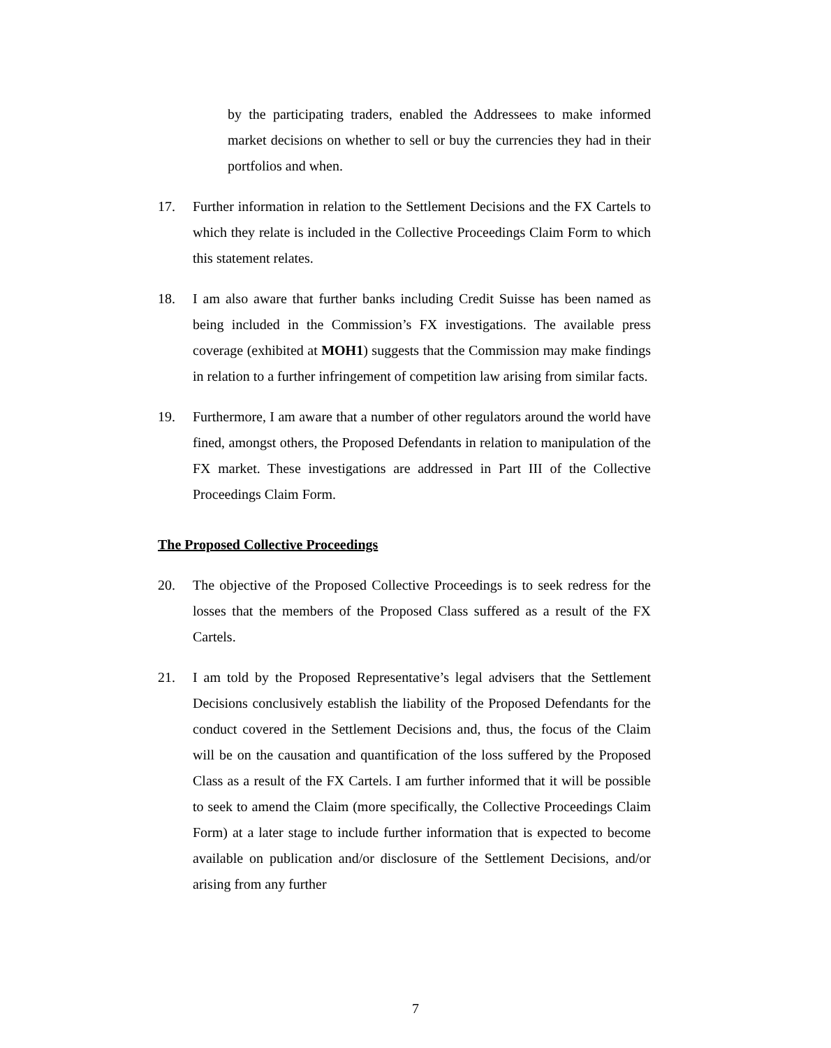by the participating traders, enabled the Addressees to make informed market decisions on whether to sell or buy the currencies they had in their portfolios and when.
17. Further information in relation to the Settlement Decisions and the FX Cartels to which they relate is included in the Collective Proceedings Claim Form to which this statement relates.
18. I am also aware that further banks including Credit Suisse has been named as being included in the Commission’s FX investigations. The available press coverage (exhibited at MOH1) suggests that the Commission may make findings in relation to a further infringement of competition law arising from similar facts.
19. Furthermore, I am aware that a number of other regulators around the world have fined, amongst others, the Proposed Defendants in relation to manipulation of the FX market. These investigations are addressed in Part III of the Collective Proceedings Claim Form.
The Proposed Collective Proceedings
20. The objective of the Proposed Collective Proceedings is to seek redress for the losses that the members of the Proposed Class suffered as a result of the FX Cartels.
21. I am told by the Proposed Representative’s legal advisers that the Settlement Decisions conclusively establish the liability of the Proposed Defendants for the conduct covered in the Settlement Decisions and, thus, the focus of the Claim will be on the causation and quantification of the loss suffered by the Proposed Class as a result of the FX Cartels. I am further informed that it will be possible to seek to amend the Claim (more specifically, the Collective Proceedings Claim Form) at a later stage to include further information that is expected to become available on publication and/or disclosure of the Settlement Decisions, and/or arising from any further
7